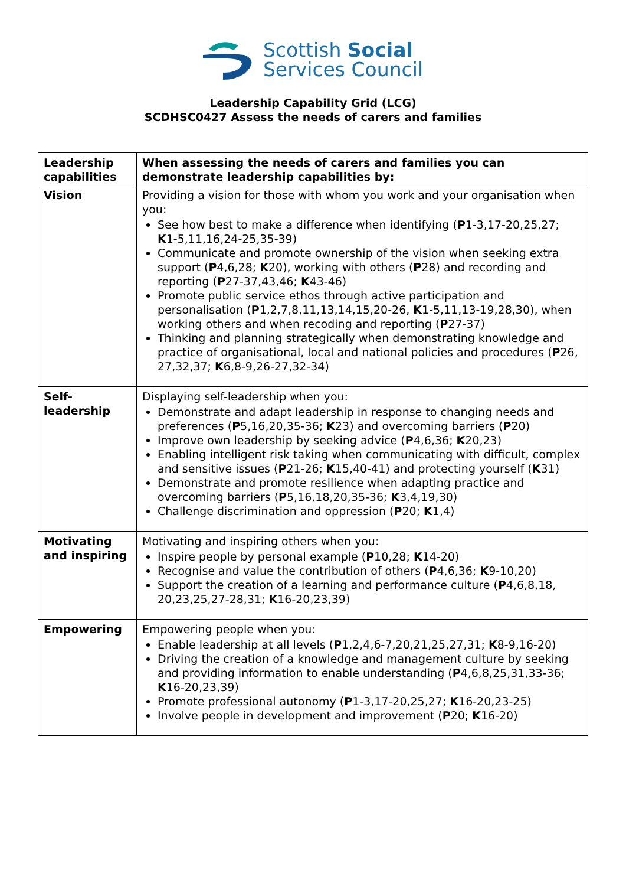Scottish Social
Services Council
Leadership Capability Grid (LCG)
SCDHSC0427 Assess the needs of carers and families
| Leadership capabilities | When assessing the needs of carers and families you can demonstrate leadership capabilities by: |
| --- | --- |
| Vision | Providing a vision for those with whom you work and your organisation when you: See how best to make a difference when identifying ( P 1-3,17-20,25,27; K 1-5,11,16,24-25,35-39) Communicate and promote ownership of the vision when seeking extra support ( P 4,6,28; K 20), working with others ( P 28) and recording and reporting ( P 27-37,43,46; K 43-46) Promote public service ethos through active participation and personalisation ( P 1,2,7,8,11,13,14,15,20-26, K 1-5,11,13-19,28,30), when working others and when recoding and reporting ( P 27-37) Thinking and planning strategically when demonstrating knowledge and practice of organisational, local and national policies and procedures ( P 26, 27,32,37; K 6,8-9,26-27,32-34) |
| Self- leadership | Displaying self-leadership when you: Demonstrate and adapt leadership in response to changing needs and preferences ( P 5,16,20,35-36; K 23) and overcoming barriers ( P 20) Improve own leadership by seeking advice ( P 4,6,36; K 20,23) Enabling intelligent risk taking when communicating with difficult, complex and sensitive issues ( P 21-26; K 15,40-41) and protecting yourself ( K 31) Demonstrate and promote resilience when adapting practice and overcoming barriers ( P 5,16,18,20,35-36; K 3,4,19,30) Challenge discrimination and oppression ( P 20; K 1,4) |
| Motivating and inspiring | Motivating and inspiring others when you: Inspire people by personal example ( P 10,28; K 14-20) Recognise and value the contribution of others ( P 4,6,36; K 9-10,20) Support the creation of a learning and performance culture ( P 4,6,8,18, 20,23,25,27-28,31; K 16-20,23,39) |
| Empowering | Empowering people when you: Enable leadership at all levels ( P 1,2,4,6-7,20,21,25,27,31; K 8-9,16-20) Driving the creation of a knowledge and management culture by seeking and providing information to enable understanding ( P 4,6,8,25,31,33-36; K 16-20,23,39) Promote professional autonomy ( P 1-3,17-20,25,27; K 16-20,23-25) Involve people in development and improvement ( P 20; K 16-20) |